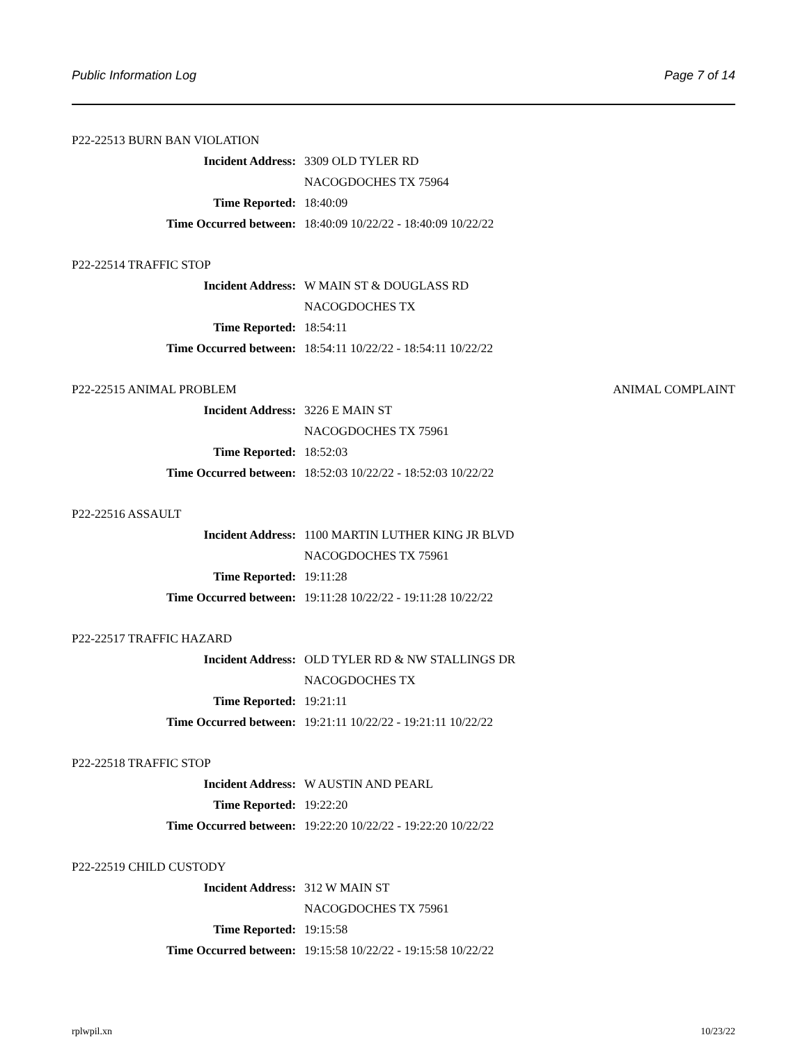Public Information Log Page 7 of 14
P22-22513 BURN BAN VIOLATION
Incident Address: 3309 OLD TYLER RD
NACOGDOCHES TX 75964
Time Reported: 18:40:09
Time Occurred between: 18:40:09 10/22/22 - 18:40:09 10/22/22
P22-22514 TRAFFIC STOP
Incident Address: W MAIN ST & DOUGLASS RD
NACOGDOCHES TX
Time Reported: 18:54:11
Time Occurred between: 18:54:11 10/22/22 - 18:54:11 10/22/22
P22-22515 ANIMAL PROBLEM ANIMAL COMPLAINT
Incident Address: 3226 E MAIN ST
NACOGDOCHES TX 75961
Time Reported: 18:52:03
Time Occurred between: 18:52:03 10/22/22 - 18:52:03 10/22/22
P22-22516 ASSAULT
Incident Address: 1100 MARTIN LUTHER KING JR BLVD
NACOGDOCHES TX 75961
Time Reported: 19:11:28
Time Occurred between: 19:11:28 10/22/22 - 19:11:28 10/22/22
P22-22517 TRAFFIC HAZARD
Incident Address: OLD TYLER RD & NW STALLINGS DR
NACOGDOCHES TX
Time Reported: 19:21:11
Time Occurred between: 19:21:11 10/22/22 - 19:21:11 10/22/22
P22-22518 TRAFFIC STOP
Incident Address: W AUSTIN AND PEARL
Time Reported: 19:22:20
Time Occurred between: 19:22:20 10/22/22 - 19:22:20 10/22/22
P22-22519 CHILD CUSTODY
Incident Address: 312 W MAIN ST
NACOGDOCHES TX 75961
Time Reported: 19:15:58
Time Occurred between: 19:15:58 10/22/22 - 19:15:58 10/22/22
rplwpil.xn 10/23/22